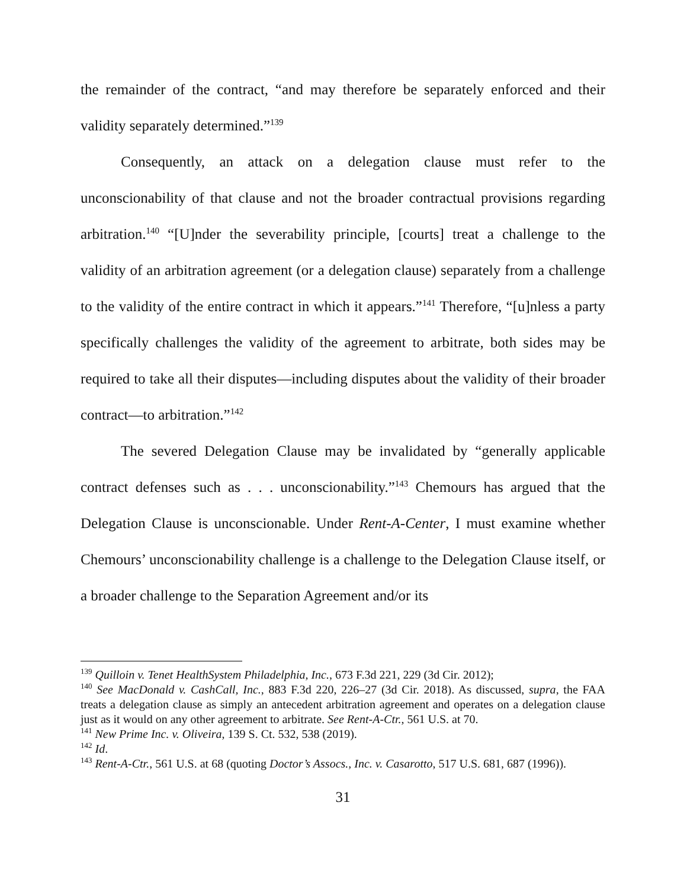the remainder of the contract, “and may therefore be separately enforced and their validity separately determined.”<sup>139</sup>
Consequently, an attack on a delegation clause must refer to the unconscionability of that clause and not the broader contractual provisions regarding arbitration.<sup>140</sup> “[U]nder the severability principle, [courts] treat a challenge to the validity of an arbitration agreement (or a delegation clause) separately from a challenge to the validity of the entire contract in which it appears.”<sup>141</sup> Therefore, “[u]nless a party specifically challenges the validity of the agreement to arbitrate, both sides may be required to take all their disputes—including disputes about the validity of their broader contract—to arbitration.”<sup>142</sup>
The severed Delegation Clause may be invalidated by “generally applicable contract defenses such as . . . unconscionability.”<sup>143</sup> Chemours has argued that the Delegation Clause is unconscionable. Under Rent-A-Center, I must examine whether Chemours’ unconscionability challenge is a challenge to the Delegation Clause itself, or a broader challenge to the Separation Agreement and/or its
<sup>139</sup> Quilloin v. Tenet HealthSystem Philadelphia, Inc., 673 F.3d 221, 229 (3d Cir. 2012);
<sup>140</sup> See MacDonald v. CashCall, Inc., 883 F.3d 220, 226–27 (3d Cir. 2018). As discussed, supra, the FAA treats a delegation clause as simply an antecedent arbitration agreement and operates on a delegation clause just as it would on any other agreement to arbitrate. See Rent-A-Ctr., 561 U.S. at 70.
<sup>141</sup> New Prime Inc. v. Oliveira, 139 S. Ct. 532, 538 (2019).
<sup>142</sup> Id.
<sup>143</sup> Rent-A-Ctr., 561 U.S. at 68 (quoting Doctor’s Assocs., Inc. v. Casarotto, 517 U.S. 681, 687 (1996)).
31